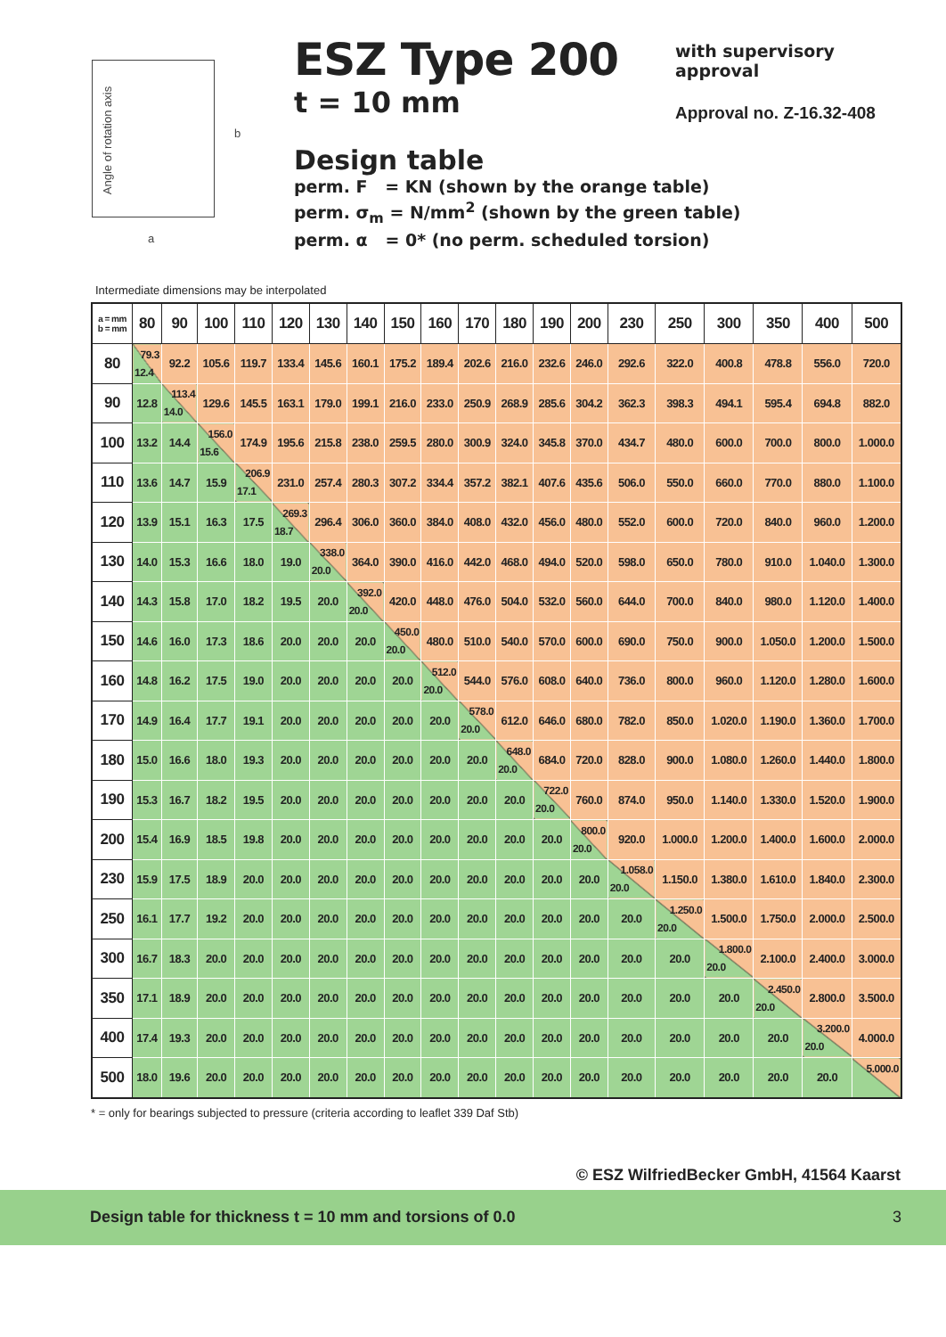Angle of rotation axis
b
a
ESZ Type 200
t = 10 mm
Design table
perm. F = KN (shown by the orange table)
perm. σ<sub>m</sub> = N/mm<sup>2</sup> (shown by the green table)
perm. α = 0* (no perm. scheduled torsion)
with supervisory
approval
Approval no. Z-16.32-408
Intermediate dimensions may be interpolated
| a = mm b = mm | 80 | 90 | 100 | 110 | 120 | 130 | 140 | 150 | 160 | 170 | 180 | 190 | 200 | 230 | 250 | 300 | 350 | 400 | 500 |
| --- | --- | --- | --- | --- | --- | --- | --- | --- | --- | --- | --- | --- | --- | --- | --- | --- | --- | --- | --- |
| 80 | 79.3 12.4 | 92.2 | 105.6 | 119.7 | 133.4 | 145.6 | 160.1 | 175.2 | 189.4 | 202.6 | 216.0 | 232.6 | 246.0 | 292.6 | 322.0 | 400.8 | 478.8 | 556.0 | 720.0 |
| 90 | 12.8 | 113.4 14.0 | 129.6 | 145.5 | 163.1 | 179.0 | 199.1 | 216.0 | 233.0 | 250.9 | 268.9 | 285.6 | 304.2 | 362.3 | 398.3 | 494.1 | 595.4 | 694.8 | 882.0 |
| 100 | 13.2 | 14.4 | 156.0 15.6 | 174.9 | 195.6 | 215.8 | 238.0 | 259.5 | 280.0 | 300.9 | 324.0 | 345.8 | 370.0 | 434.7 | 480.0 | 600.0 | 700.0 | 800.0 | 1.000.0 |
| 110 | 13.6 | 14.7 | 15.9 | 206.9 17.1 | 231.0 | 257.4 | 280.3 | 307.2 | 334.4 | 357.2 | 382.1 | 407.6 | 435.6 | 506.0 | 550.0 | 660.0 | 770.0 | 880.0 | 1.100.0 |
| 120 | 13.9 | 15.1 | 16.3 | 17.5 | 269.3 18.7 | 296.4 | 306.0 | 360.0 | 384.0 | 408.0 | 432.0 | 456.0 | 480.0 | 552.0 | 600.0 | 720.0 | 840.0 | 960.0 | 1.200.0 |
| 130 | 14.0 | 15.3 | 16.6 | 18.0 | 19.0 | 338.0 20.0 | 364.0 | 390.0 | 416.0 | 442.0 | 468.0 | 494.0 | 520.0 | 598.0 | 650.0 | 780.0 | 910.0 | 1.040.0 | 1.300.0 |
| 140 | 14.3 | 15.8 | 17.0 | 18.2 | 19.5 | 20.0 | 392.0 20.0 | 420.0 | 448.0 | 476.0 | 504.0 | 532.0 | 560.0 | 644.0 | 700.0 | 840.0 | 980.0 | 1.120.0 | 1.400.0 |
| 150 | 14.6 | 16.0 | 17.3 | 18.6 | 20.0 | 20.0 | 20.0 | 450.0 20.0 | 480.0 | 510.0 | 540.0 | 570.0 | 600.0 | 690.0 | 750.0 | 900.0 | 1.050.0 | 1.200.0 | 1.500.0 |
| 160 | 14.8 | 16.2 | 17.5 | 19.0 | 20.0 | 20.0 | 20.0 | 20.0 | 512.0 20.0 | 544.0 | 576.0 | 608.0 | 640.0 | 736.0 | 800.0 | 960.0 | 1.120.0 | 1.280.0 | 1.600.0 |
| 170 | 14.9 | 16.4 | 17.7 | 19.1 | 20.0 | 20.0 | 20.0 | 20.0 | 20.0 | 578.0 20.0 | 612.0 | 646.0 | 680.0 | 782.0 | 850.0 | 1.020.0 | 1.190.0 | 1.360.0 | 1.700.0 |
| 180 | 15.0 | 16.6 | 18.0 | 19.3 | 20.0 | 20.0 | 20.0 | 20.0 | 20.0 | 20.0 | 648.0 20.0 | 684.0 | 720.0 | 828.0 | 900.0 | 1.080.0 | 1.260.0 | 1.440.0 | 1.800.0 |
| 190 | 15.3 | 16.7 | 18.2 | 19.5 | 20.0 | 20.0 | 20.0 | 20.0 | 20.0 | 20.0 | 20.0 | 722.0 20.0 | 760.0 | 874.0 | 950.0 | 1.140.0 | 1.330.0 | 1.520.0 | 1.900.0 |
| 200 | 15.4 | 16.9 | 18.5 | 19.8 | 20.0 | 20.0 | 20.0 | 20.0 | 20.0 | 20.0 | 20.0 | 20.0 | 800.0 20.0 | 920.0 | 1.000.0 | 1.200.0 | 1.400.0 | 1.600.0 | 2.000.0 |
| 230 | 15.9 | 17.5 | 18.9 | 20.0 | 20.0 | 20.0 | 20.0 | 20.0 | 20.0 | 20.0 | 20.0 | 20.0 | 20.0 | 1.058.0 20.0 | 1.150.0 | 1.380.0 | 1.610.0 | 1.840.0 | 2.300.0 |
| 250 | 16.1 | 17.7 | 19.2 | 20.0 | 20.0 | 20.0 | 20.0 | 20.0 | 20.0 | 20.0 | 20.0 | 20.0 | 20.0 | 20.0 | 1.250.0 20.0 | 1.500.0 | 1.750.0 | 2.000.0 | 2.500.0 |
| 300 | 16.7 | 18.3 | 20.0 | 20.0 | 20.0 | 20.0 | 20.0 | 20.0 | 20.0 | 20.0 | 20.0 | 20.0 | 20.0 | 20.0 | 20.0 | 1.800.0 20.0 | 2.100.0 | 2.400.0 | 3.000.0 |
| 350 | 17.1 | 18.9 | 20.0 | 20.0 | 20.0 | 20.0 | 20.0 | 20.0 | 20.0 | 20.0 | 20.0 | 20.0 | 20.0 | 20.0 | 20.0 | 20.0 | 2.450.0 20.0 | 2.800.0 | 3.500.0 |
| 400 | 17.4 | 19.3 | 20.0 | 20.0 | 20.0 | 20.0 | 20.0 | 20.0 | 20.0 | 20.0 | 20.0 | 20.0 | 20.0 | 20.0 | 20.0 | 20.0 | 20.0 | 3.200.0 20.0 | 4.000.0 |
| 500 | 18.0 | 19.6 | 20.0 | 20.0 | 20.0 | 20.0 | 20.0 | 20.0 | 20.0 | 20.0 | 20.0 | 20.0 | 20.0 | 20.0 | 20.0 | 20.0 | 20.0 | 20.0 | 5.000.0 |
* = only for bearings subjected to pressure (criteria according to leaflet 339 Daf Stb)
© ESZ WilfriedBecker GmbH, 41564 Kaarst
Design table for thickness t = 10 mm and torsions of 0.0 3